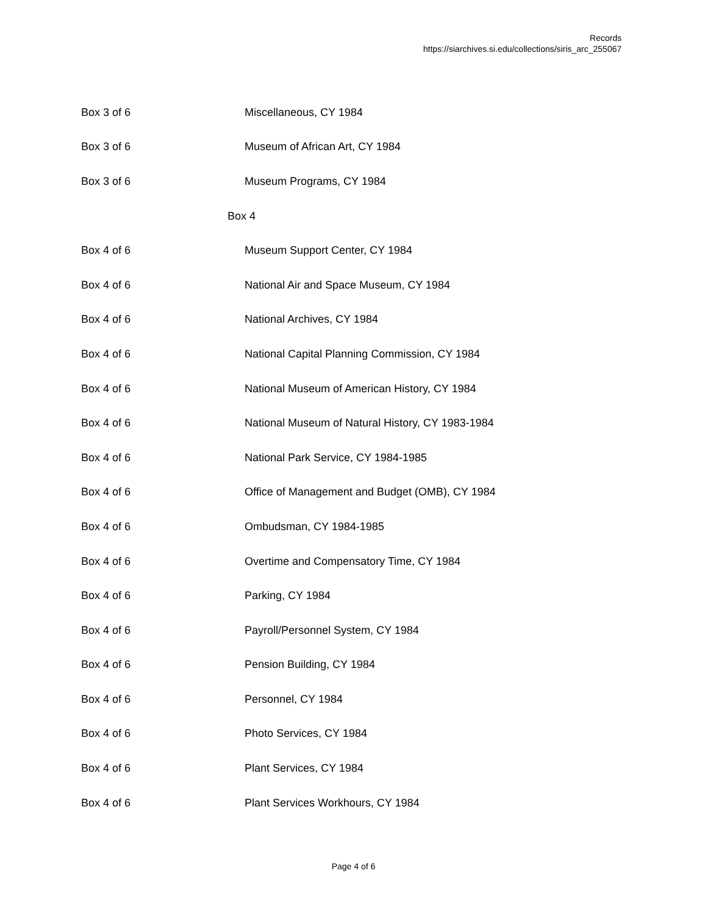Records
https://siarchives.si.edu/collections/siris_arc_255067
| Box 3 of 6 | Miscellaneous, CY 1984 |
| Box 3 of 6 | Museum of African Art, CY 1984 |
| Box 3 of 6 | Museum Programs, CY 1984 |
| | Box 4 |
| Box 4 of 6 | Museum Support Center, CY 1984 |
| Box 4 of 6 | National Air and Space Museum, CY 1984 |
| Box 4 of 6 | National Archives, CY 1984 |
| Box 4 of 6 | National Capital Planning Commission, CY 1984 |
| Box 4 of 6 | National Museum of American History, CY 1984 |
| Box 4 of 6 | National Museum of Natural History, CY 1983-1984 |
| Box 4 of 6 | National Park Service, CY 1984-1985 |
| Box 4 of 6 | Office of Management and Budget (OMB), CY 1984 |
| Box 4 of 6 | Ombudsman, CY 1984-1985 |
| Box 4 of 6 | Overtime and Compensatory Time, CY 1984 |
| Box 4 of 6 | Parking, CY 1984 |
| Box 4 of 6 | Payroll/Personnel System, CY 1984 |
| Box 4 of 6 | Pension Building, CY 1984 |
| Box 4 of 6 | Personnel, CY 1984 |
| Box 4 of 6 | Photo Services, CY 1984 |
| Box 4 of 6 | Plant Services, CY 1984 |
| Box 4 of 6 | Plant Services Workhours, CY 1984 |
Page 4 of 6